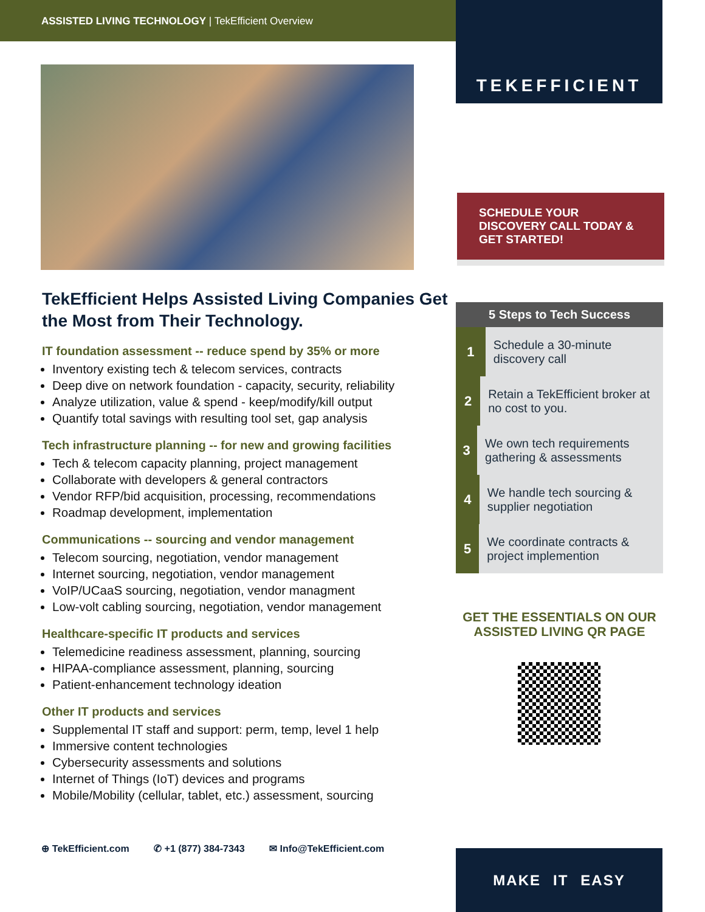ASSISTED LIVING TECHNOLOGY | TekEfficient Overview
TekEfficient Helps Assisted Living Companies Get the Most from Their Technology.
IT foundation assessment -- reduce spend by 35% or more
Inventory existing tech & telecom services, contracts
Deep dive on network foundation - capacity, security, reliability
Analyze utilization, value & spend - keep/modify/kill output
Quantify total savings with resulting tool set, gap analysis
Tech infrastructure planning -- for new and growing facilities
Tech & telecom capacity planning, project management
Collaborate with developers & general contractors
Vendor RFP/bid acquisition, processing, recommendations
Roadmap development, implementation
Communications -- sourcing and vendor management
Telecom sourcing, negotiation, vendor management
Internet sourcing, negotiation, vendor management
VoIP/UCaaS sourcing, negotiation, vendor managment
Low-volt cabling sourcing, negotiation, vendor management
Healthcare-specific IT products and services
Telemedicine readiness assessment, planning, sourcing
HIPAA-compliance assessment, planning, sourcing
Patient-enhancement technology ideation
Other IT products and services
Supplemental IT staff and support: perm, temp, level 1 help
Immersive content technologies
Cybersecurity assessments and solutions
Internet of Things (IoT) devices and programs
Mobile/Mobility (cellular, tablet, etc.) assessment, sourcing
⊕ TekEfficient.com ✆ +1 (877) 384-7343 ✉ Info@TekEfficient.com
TEKEFFICIENT
SCHEDULE YOUR DISCOVERY CALL TODAY & GET STARTED!
5 Steps to Tech Success
1
Schedule a 30-minute discovery call
2
Retain a TekEfficient broker at no cost to you.
3
We own tech requirements gathering & assessments
4
We handle tech sourcing & supplier negotiation
5
We coordinate contracts & project implemention
GET THE ESSENTIALS ON OUR ASSISTED LIVING QR PAGE
MAKE IT EASY